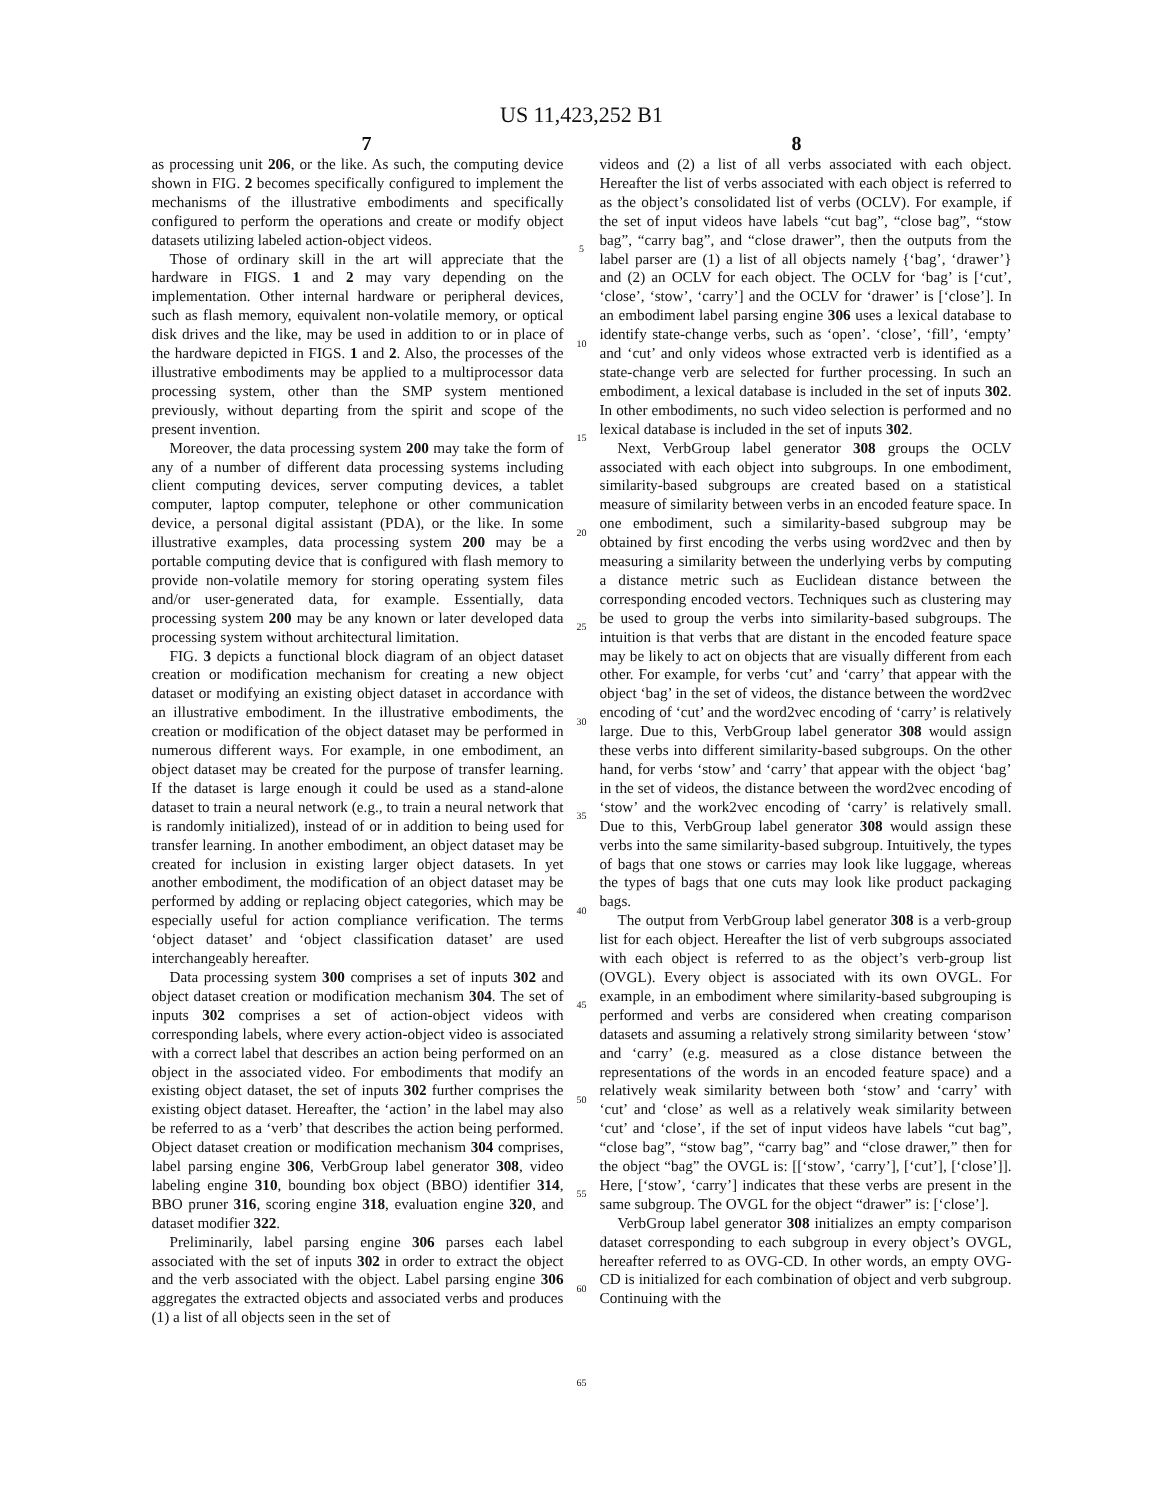US 11,423,252 B1
7 8
as processing unit 206, or the like. As such, the computing device shown in FIG. 2 becomes specifically configured to implement the mechanisms of the illustrative embodiments and specifically configured to perform the operations and create or modify object datasets utilizing labeled action-object videos.
Those of ordinary skill in the art will appreciate that the hardware in FIGS. 1 and 2 may vary depending on the implementation. Other internal hardware or peripheral devices, such as flash memory, equivalent non-volatile memory, or optical disk drives and the like, may be used in addition to or in place of the hardware depicted in FIGS. 1 and 2. Also, the processes of the illustrative embodiments may be applied to a multiprocessor data processing system, other than the SMP system mentioned previously, without departing from the spirit and scope of the present invention.
Moreover, the data processing system 200 may take the form of any of a number of different data processing systems including client computing devices, server computing devices, a tablet computer, laptop computer, telephone or other communication device, a personal digital assistant (PDA), or the like. In some illustrative examples, data processing system 200 may be a portable computing device that is configured with flash memory to provide non-volatile memory for storing operating system files and/or user-generated data, for example. Essentially, data processing system 200 may be any known or later developed data processing system without architectural limitation.
FIG. 3 depicts a functional block diagram of an object dataset creation or modification mechanism for creating a new object dataset or modifying an existing object dataset in accordance with an illustrative embodiment. In the illustrative embodiments, the creation or modification of the object dataset may be performed in numerous different ways. For example, in one embodiment, an object dataset may be created for the purpose of transfer learning. If the dataset is large enough it could be used as a stand-alone dataset to train a neural network (e.g., to train a neural network that is randomly initialized), instead of or in addition to being used for transfer learning. In another embodiment, an object dataset may be created for inclusion in existing larger object datasets. In yet another embodiment, the modification of an object dataset may be performed by adding or replacing object categories, which may be especially useful for action compliance verification. The terms ‘object dataset’ and ‘object classification dataset’ are used interchangeably hereafter.
Data processing system 300 comprises a set of inputs 302 and object dataset creation or modification mechanism 304. The set of inputs 302 comprises a set of action-object videos with corresponding labels, where every action-object video is associated with a correct label that describes an action being performed on an object in the associated video. For embodiments that modify an existing object dataset, the set of inputs 302 further comprises the existing object dataset. Hereafter, the ‘action’ in the label may also be referred to as a ‘verb’ that describes the action being performed. Object dataset creation or modification mechanism 304 comprises, label parsing engine 306, VerbGroup label generator 308, video labeling engine 310, bounding box object (BBO) identifier 314, BBO pruner 316, scoring engine 318, evaluation engine 320, and dataset modifier 322.
Preliminarily, label parsing engine 306 parses each label associated with the set of inputs 302 in order to extract the object and the verb associated with the object. Label parsing engine 306 aggregates the extracted objects and associated verbs and produces (1) a list of all objects seen in the set of
5
10
15
20
25
30
35
40
45
50
55
60
65
videos and (2) a list of all verbs associated with each object. Hereafter the list of verbs associated with each object is referred to as the object’s consolidated list of verbs (OCLV). For example, if the set of input videos have labels “cut bag”, “close bag”, “stow bag”, “carry bag”, and “close drawer”, then the outputs from the label parser are (1) a list of all objects namely {‘bag’, ‘drawer’} and (2) an OCLV for each object. The OCLV for ‘bag’ is [‘cut’, ‘close’, ‘stow’, ‘carry’] and the OCLV for ‘drawer’ is [‘close’]. In an embodiment label parsing engine 306 uses a lexical database to identify state-change verbs, such as ‘open’. ‘close’, ‘fill’, ‘empty’ and ‘cut’ and only videos whose extracted verb is identified as a state-change verb are selected for further processing. In such an embodiment, a lexical database is included in the set of inputs 302. In other embodiments, no such video selection is performed and no lexical database is included in the set of inputs 302.
Next, VerbGroup label generator 308 groups the OCLV associated with each object into subgroups. In one embodiment, similarity-based subgroups are created based on a statistical measure of similarity between verbs in an encoded feature space. In one embodiment, such a similarity-based subgroup may be obtained by first encoding the verbs using word2vec and then by measuring a similarity between the underlying verbs by computing a distance metric such as Euclidean distance between the corresponding encoded vectors. Techniques such as clustering may be used to group the verbs into similarity-based subgroups. The intuition is that verbs that are distant in the encoded feature space may be likely to act on objects that are visually different from each other. For example, for verbs ‘cut’ and ‘carry’ that appear with the object ‘bag’ in the set of videos, the distance between the word2vec encoding of ‘cut’ and the word2vec encoding of ‘carry’ is relatively large. Due to this, VerbGroup label generator 308 would assign these verbs into different similarity-based subgroups. On the other hand, for verbs ‘stow’ and ‘carry’ that appear with the object ‘bag’ in the set of videos, the distance between the word2vec encoding of ‘stow’ and the work2vec encoding of ‘carry’ is relatively small. Due to this, VerbGroup label generator 308 would assign these verbs into the same similarity-based subgroup. Intuitively, the types of bags that one stows or carries may look like luggage, whereas the types of bags that one cuts may look like product packaging bags.
The output from VerbGroup label generator 308 is a verb-group list for each object. Hereafter the list of verb subgroups associated with each object is referred to as the object’s verb-group list (OVGL). Every object is associated with its own OVGL. For example, in an embodiment where similarity-based subgrouping is performed and verbs are considered when creating comparison datasets and assuming a relatively strong similarity between ‘stow’ and ‘carry’ (e.g. measured as a close distance between the representations of the words in an encoded feature space) and a relatively weak similarity between both ‘stow’ and ‘carry’ with ‘cut’ and ‘close’ as well as a relatively weak similarity between ‘cut’ and ‘close’, if the set of input videos have labels “cut bag”, “close bag”, “stow bag”, “carry bag” and “close drawer,” then for the object “bag” the OVGL is: [[‘stow’, ‘carry’], [‘cut’], [‘close’]]. Here, [‘stow’, ‘carry’] indicates that these verbs are present in the same subgroup. The OVGL for the object “drawer” is: [‘close’].
VerbGroup label generator 308 initializes an empty comparison dataset corresponding to each subgroup in every object’s OVGL, hereafter referred to as OVG-CD. In other words, an empty OVG-CD is initialized for each combination of object and verb subgroup. Continuing with the